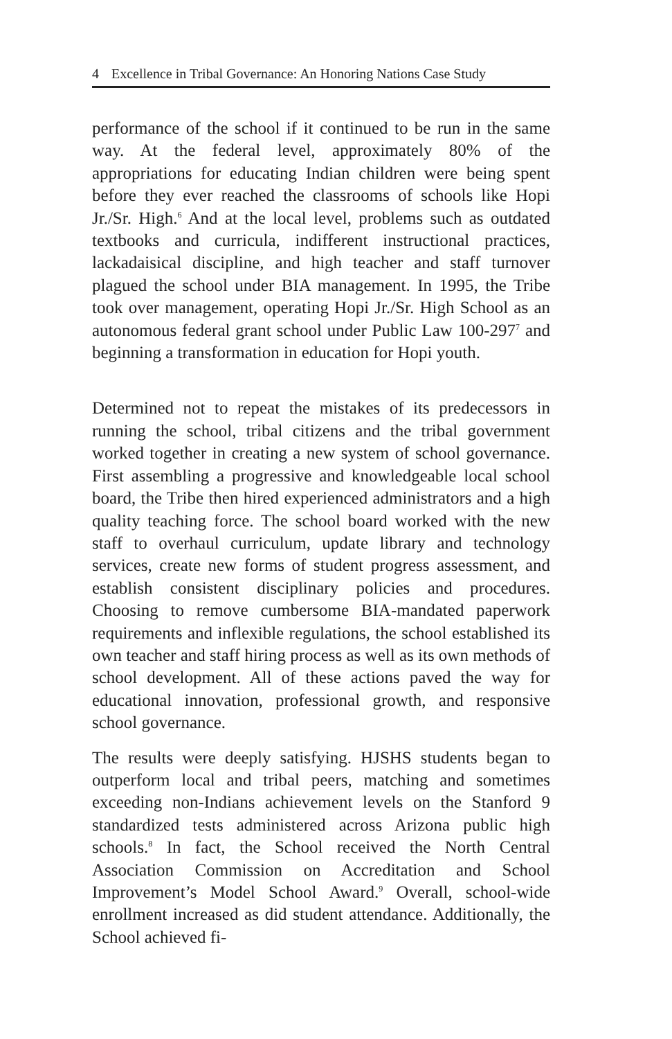4 Excellence in Tribal Governance: An Honoring Nations Case Study
performance of the school if it continued to be run in the same way. At the federal level, approximately 80% of the appropriations for educating Indian children were being spent before they ever reached the classrooms of schools like Hopi Jr./Sr. High.<sup>6</sup> And at the local level, problems such as outdated textbooks and curricula, indifferent instructional practices, lackadaisical discipline, and high teacher and staff turnover plagued the school under BIA management. In 1995, the Tribe took over management, operating Hopi Jr./Sr. High School as an autonomous federal grant school under Public Law 100-297<sup>7</sup> and beginning a transformation in education for Hopi youth.
Determined not to repeat the mistakes of its predecessors in running the school, tribal citizens and the tribal government worked together in creating a new system of school governance. First assembling a progressive and knowledgeable local school board, the Tribe then hired experienced administrators and a high quality teaching force. The school board worked with the new staff to overhaul curriculum, update library and technology services, create new forms of student progress assessment, and establish consistent disciplinary policies and procedures. Choosing to remove cumbersome BIA-mandated paperwork requirements and inflexible regulations, the school established its own teacher and staff hiring process as well as its own methods of school development. All of these actions paved the way for educational innovation, professional growth, and responsive school governance.
The results were deeply satisfying. HJSHS students began to outperform local and tribal peers, matching and sometimes exceeding non-Indians achievement levels on the Stanford 9 standardized tests administered across Arizona public high schools.<sup>8</sup> In fact, the School received the North Central Association Commission on Accreditation and School Improvement’s Model School Award.<sup>9</sup> Overall, school-wide enrollment increased as did student attendance. Additionally, the School achieved fi-